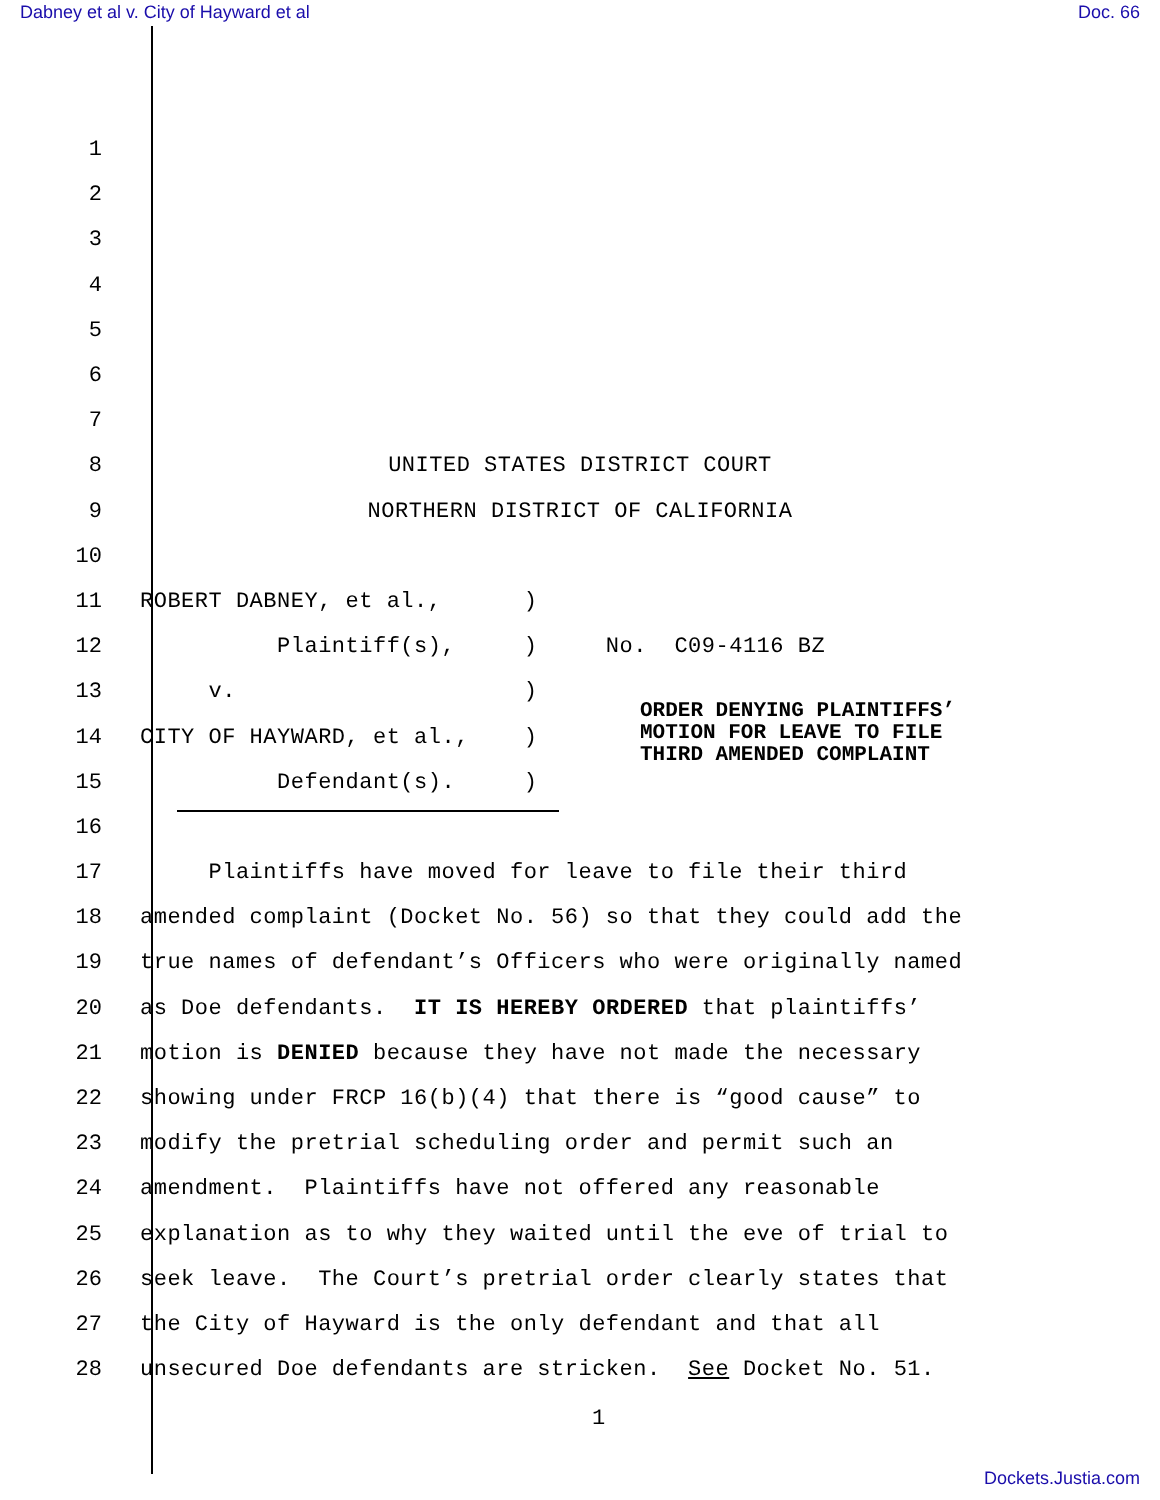Dabney et al v. City of Hayward et al Doc. 66
1
2
3
4
5
6
7
8
UNITED STATES DISTRICT COURT
9
NORTHERN DISTRICT OF CALIFORNIA
10
11
ROBERT DABNEY, et al., )
12
Plaintiff(s), ) No. C09-4116 BZ
13
v. )
14
CITY OF HAYWARD, et al., )
15
Defendant(s). )
16
17
Plaintiffs have moved for leave to file their third
18
amended complaint (Docket No. 56) so that they could add the
19
true names of defendant’s Officers who were originally named
20
as Doe defendants. IT IS HEREBY ORDERED that plaintiffs’
21
motion is DENIED because they have not made the necessary
22
showing under FRCP 16(b)(4) that there is “good cause” to
23
modify the pretrial scheduling order and permit such an
24
amendment. Plaintiffs have not offered any reasonable
25
explanation as to why they waited until the eve of trial to
26
seek leave. The Court’s pretrial order clearly states that
27
the City of Hayward is the only defendant and that all
28
unsecured Doe defendants are stricken. See Docket No. 51.
ORDER DENYING PLAINTIFFS’
MOTION FOR LEAVE TO FILE
THIRD AMENDED COMPLAINT
1
Dockets.Justia.com